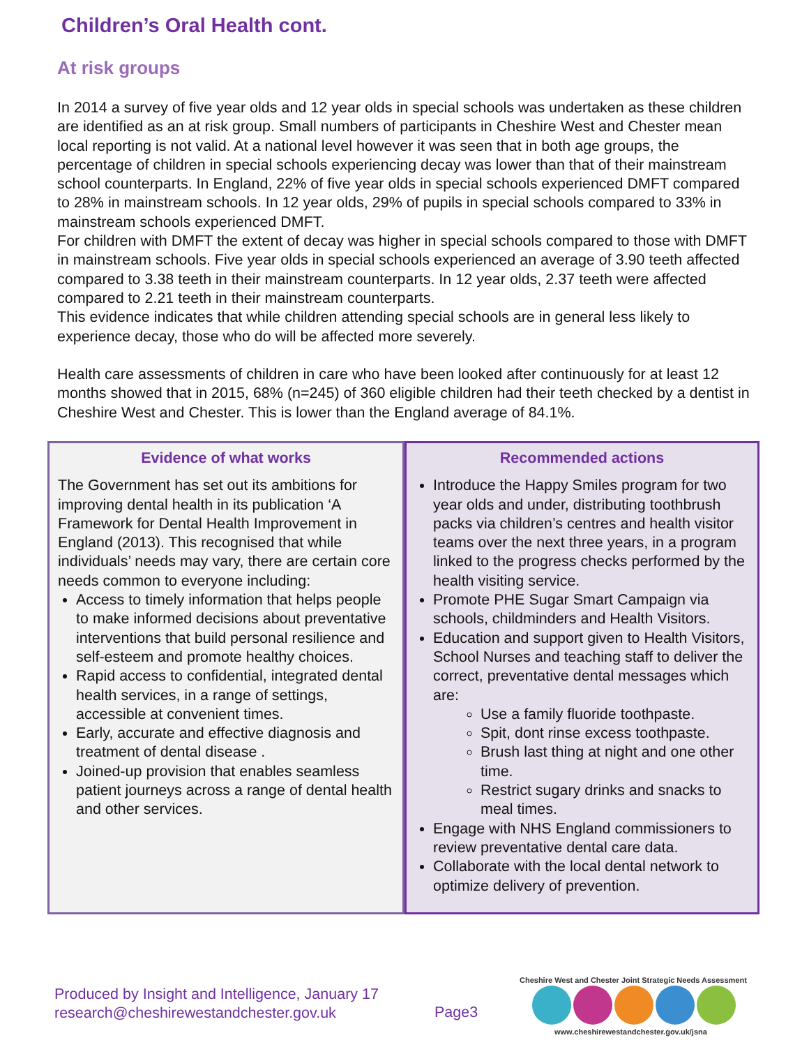Children’s Oral Health cont.
At risk groups
In 2014 a survey of five year olds and 12 year olds in special schools was undertaken as these children are identified as an at risk group. Small numbers of participants in Cheshire West and Chester mean local reporting is not valid. At a national level however it was seen that in both age groups, the percentage of children in special schools experiencing decay was lower than that of their mainstream school counterparts. In England, 22% of five year olds in special schools experienced DMFT compared to 28% in mainstream schools. In 12 year olds, 29% of pupils in special schools compared to 33% in mainstream schools experienced DMFT.
For children with DMFT the extent of decay was higher in special schools compared to those with DMFT in mainstream schools. Five year olds in special schools experienced an average of 3.90 teeth affected compared to 3.38 teeth in their mainstream counterparts. In 12 year olds, 2.37 teeth were affected compared to 2.21 teeth in their mainstream counterparts.
This evidence indicates that while children attending special schools are in general less likely to experience decay, those who do will be affected more severely.
Health care assessments of children in care who have been looked after continuously for at least 12 months showed that in 2015, 68% (n=245) of 360 eligible children had their teeth checked by a dentist in Cheshire West and Chester. This is lower than the England average of 84.1%.
Evidence of what works
The Government has set out its ambitions for improving dental health in its publication ‘A Framework for Dental Health Improvement in England (2013). This recognised that while individuals’ needs may vary, there are certain core needs common to everyone including:
Access to timely information that helps people to make informed decisions about preventative interventions that build personal resilience and self-esteem and promote healthy choices.
Rapid access to confidential, integrated dental health services, in a range of settings, accessible at convenient times.
Early, accurate and effective diagnosis and treatment of dental disease .
Joined-up provision that enables seamless patient journeys across a range of dental health and other services.
Recommended actions
Introduce the Happy Smiles program for two year olds and under, distributing toothbrush packs via children’s centres and health visitor teams over the next three years, in a program linked to the progress checks performed by the health visiting service.
Promote PHE Sugar Smart Campaign via schools, childminders and Health Visitors.
Education and support given to Health Visitors, School Nurses and teaching staff to deliver the correct, preventative dental messages which are:
Use a family fluoride toothpaste.
Spit, dont rinse excess toothpaste.
Brush last thing at night and one other time.
Restrict sugary drinks and snacks to meal times.
Engage with NHS England commissioners to review preventative dental care data.
Collaborate with the local dental network to optimize delivery of prevention.
Produced by Insight and Intelligence, January 17
research@cheshirewestandchester.gov.uk
Page3
Cheshire West and Chester Joint Strategic Needs Assessment
www.cheshirewestandchester.gov.uk/jsna